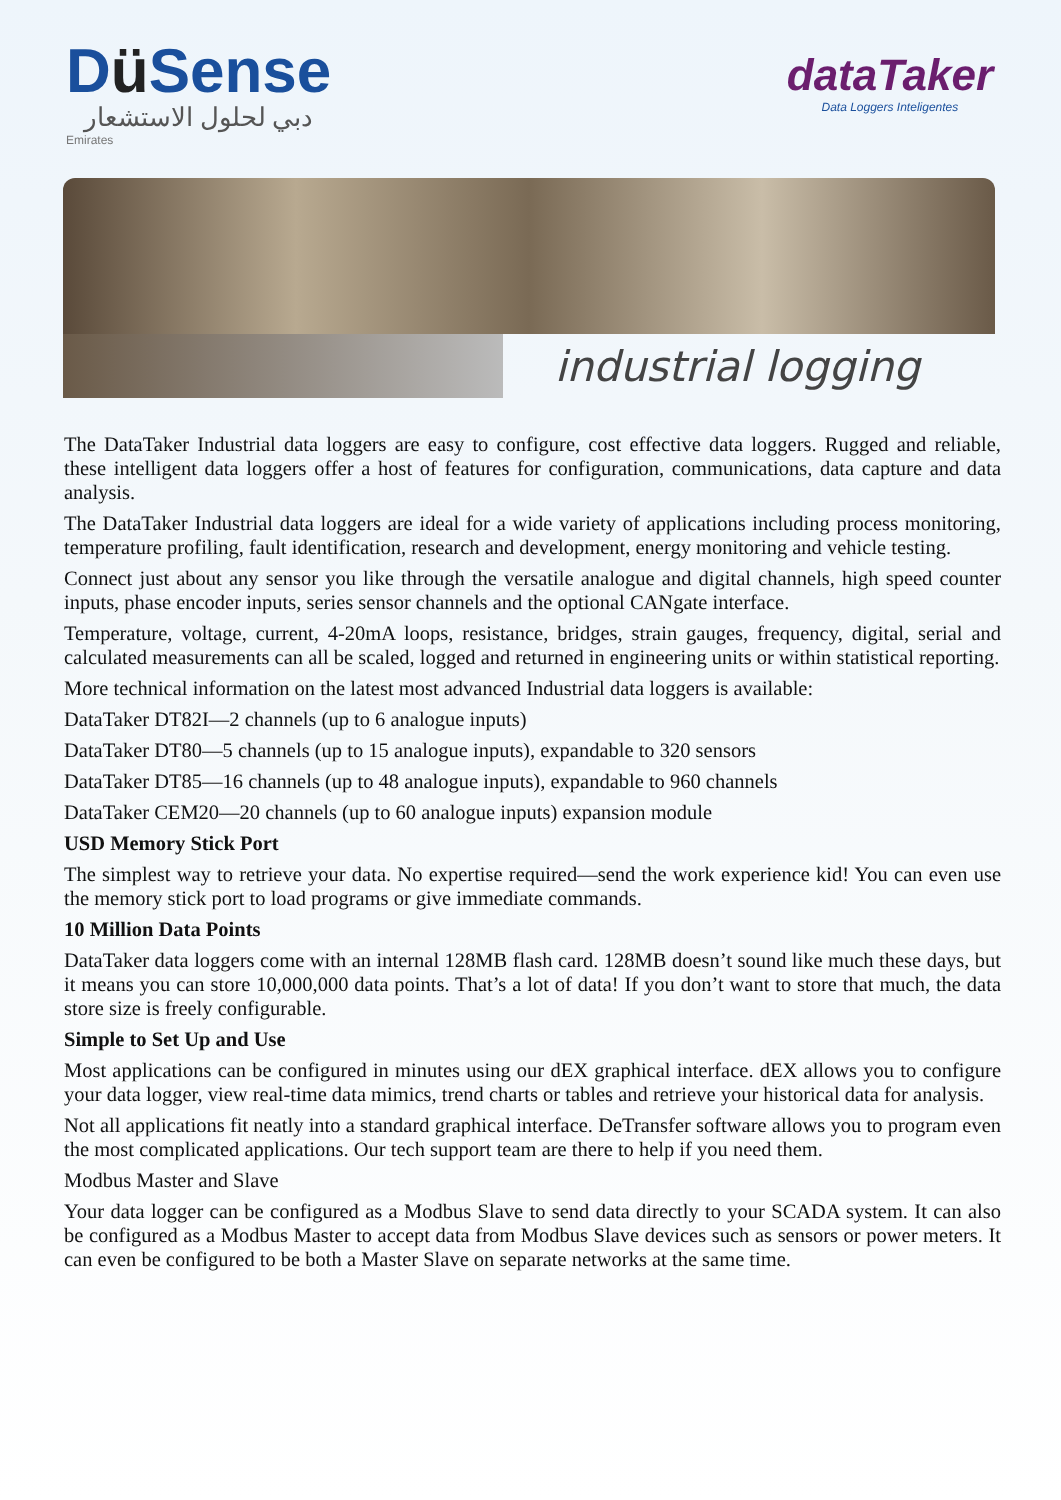Dü Sense
دبي لحلول الاستشعار
Emirates
dataTaker
Data Loggers Inteligentes
industrial logging
The DataTaker Industrial data loggers are easy to configure, cost effective data loggers. Rugged and reliable, these intelligent data loggers offer a host of features for configuration, communications, data capture and data analysis.
The DataTaker Industrial data loggers are ideal for a wide variety of applications including process monitoring, temperature profiling, fault identification, research and development, energy monitoring and vehicle testing.
Connect just about any sensor you like through the versatile analogue and digital channels, high speed counter inputs, phase encoder inputs, series sensor channels and the optional CANgate interface.
Temperature, voltage, current, 4-20mA loops, resistance, bridges, strain gauges, frequency, digital, serial and calculated measurements can all be scaled, logged and returned in engineering units or within statistical reporting.
More technical information on the latest most advanced Industrial data loggers is available:
DataTaker DT82I—2 channels (up to 6 analogue inputs)
DataTaker DT80—5 channels (up to 15 analogue inputs), expandable to 320 sensors
DataTaker DT85—16 channels (up to 48 analogue inputs), expandable to 960 channels
DataTaker CEM20—20 channels (up to 60 analogue inputs) expansion module
USD Memory Stick Port
The simplest way to retrieve your data. No expertise required—send the work experience kid! You can even use the memory stick port to load programs or give immediate commands.
10 Million Data Points
DataTaker data loggers come with an internal 128MB flash card. 128MB doesn’t sound like much these days, but it means you can store 10,000,000 data points. That’s a lot of data! If you don’t want to store that much, the data store size is freely configurable.
Simple to Set Up and Use
Most applications can be configured in minutes using our dEX graphical interface. dEX allows you to configure your data logger, view real-time data mimics, trend charts or tables and retrieve your historical data for analysis.
Not all applications fit neatly into a standard graphical interface. DeTransfer software allows you to program even the most complicated applications. Our tech support team are there to help if you need them.
Modbus Master and Slave
Your data logger can be configured as a Modbus Slave to send data directly to your SCADA system. It can also be configured as a Modbus Master to accept data from Modbus Slave devices such as sensors or power meters. It can even be configured to be both a Master Slave on separate networks at the same time.